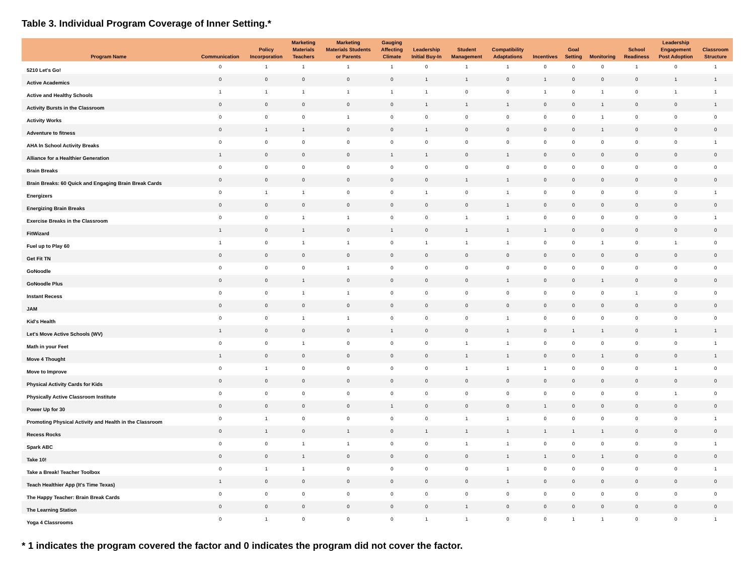Table 3. Individual Program Coverage of Inner Setting.*
| Program Name | Communication | Policy Incorporation | Marketing Materials Teachers | Marketing Materials Students or Parents | Gauging Affecting Climate | Leadership Initial Buy-In | Student Management | Compatibility Adaptations | Incentives | Goal Setting | Monitoring | School Readiness | Leadership Engagement Post Adoption | Classroom Structure |
| --- | --- | --- | --- | --- | --- | --- | --- | --- | --- | --- | --- | --- | --- | --- |
| 5210 Let's Go! | 0 | 1 | 1 | 1 | 1 | 0 | 1 | 1 | 0 | 0 | 0 | 1 | 0 | 1 |
| Active Academics | 0 | 0 | 0 | 0 | 0 | 1 | 1 | 0 | 1 | 0 | 0 | 0 | 1 | 1 |
| Active and Healthy Schools | 1 | 1 | 1 | 1 | 1 | 1 | 0 | 0 | 1 | 0 | 1 | 0 | 1 | 1 |
| Activity Bursts in the Classroom | 0 | 0 | 0 | 0 | 0 | 1 | 1 | 1 | 0 | 0 | 1 | 0 | 0 | 1 |
| Activity Works | 0 | 0 | 0 | 1 | 0 | 0 | 0 | 0 | 0 | 0 | 1 | 0 | 0 | 0 |
| Adventure to fitness | 0 | 1 | 1 | 0 | 0 | 1 | 0 | 0 | 0 | 0 | 1 | 0 | 0 | 0 |
| AHA In School Activity Breaks | 0 | 0 | 0 | 0 | 0 | 0 | 0 | 0 | 0 | 0 | 0 | 0 | 0 | 1 |
| Alliance for a Healthier Generation | 1 | 0 | 0 | 0 | 1 | 1 | 0 | 1 | 0 | 0 | 0 | 0 | 0 | 0 |
| Brain Breaks | 0 | 0 | 0 | 0 | 0 | 0 | 0 | 0 | 0 | 0 | 0 | 0 | 0 | 0 |
| Brain Breaks: 60 Quick and Engaging Brain Break Cards | 0 | 0 | 0 | 0 | 0 | 0 | 1 | 1 | 0 | 0 | 0 | 0 | 0 | 0 |
| Energizers | 0 | 1 | 1 | 0 | 0 | 1 | 0 | 1 | 0 | 0 | 0 | 0 | 0 | 1 |
| Energizing Brain Breaks | 0 | 0 | 0 | 0 | 0 | 0 | 0 | 1 | 0 | 0 | 0 | 0 | 0 | 0 |
| Exercise Breaks in the Classroom | 0 | 0 | 1 | 1 | 0 | 0 | 1 | 1 | 0 | 0 | 0 | 0 | 0 | 1 |
| FitWizard | 1 | 0 | 1 | 0 | 1 | 0 | 1 | 1 | 1 | 0 | 0 | 0 | 0 | 0 |
| Fuel up to Play 60 | 1 | 0 | 1 | 1 | 0 | 1 | 1 | 1 | 0 | 0 | 1 | 0 | 1 | 0 |
| Get Fit TN | 0 | 0 | 0 | 0 | 0 | 0 | 0 | 0 | 0 | 0 | 0 | 0 | 0 | 0 |
| GoNoodle | 0 | 0 | 0 | 1 | 0 | 0 | 0 | 0 | 0 | 0 | 0 | 0 | 0 | 0 |
| GoNoodle Plus | 0 | 0 | 1 | 0 | 0 | 0 | 0 | 1 | 0 | 0 | 1 | 0 | 0 | 0 |
| Instant Recess | 0 | 0 | 1 | 1 | 0 | 0 | 0 | 0 | 0 | 0 | 0 | 1 | 0 | 0 |
| JAM | 0 | 0 | 0 | 0 | 0 | 0 | 0 | 0 | 0 | 0 | 0 | 0 | 0 | 0 |
| Kid's Health | 0 | 0 | 1 | 1 | 0 | 0 | 0 | 1 | 0 | 0 | 0 | 0 | 0 | 0 |
| Let's Move Active Schools (WV) | 1 | 0 | 0 | 0 | 1 | 0 | 0 | 1 | 0 | 1 | 1 | 0 | 1 | 1 |
| Math in your Feet | 0 | 0 | 1 | 0 | 0 | 0 | 1 | 1 | 0 | 0 | 0 | 0 | 0 | 1 |
| Move 4 Thought | 1 | 0 | 0 | 0 | 0 | 0 | 1 | 1 | 0 | 0 | 1 | 0 | 0 | 1 |
| Move to Improve | 0 | 1 | 0 | 0 | 0 | 0 | 1 | 1 | 1 | 0 | 0 | 0 | 1 | 0 |
| Physical Activity Cards for Kids | 0 | 0 | 0 | 0 | 0 | 0 | 0 | 0 | 0 | 0 | 0 | 0 | 0 | 0 |
| Physically Active Classroom Institute | 0 | 0 | 0 | 0 | 0 | 0 | 0 | 0 | 0 | 0 | 0 | 0 | 1 | 0 |
| Power Up for 30 | 0 | 0 | 0 | 0 | 1 | 0 | 0 | 0 | 1 | 0 | 0 | 0 | 0 | 0 |
| Promoting Physical Activity and Health in the Classroom | 0 | 1 | 0 | 0 | 0 | 0 | 1 | 1 | 0 | 0 | 0 | 0 | 0 | 1 |
| Recess Rocks | 0 | 1 | 0 | 1 | 0 | 1 | 1 | 1 | 1 | 1 | 1 | 0 | 0 | 0 |
| Spark ABC | 0 | 0 | 1 | 1 | 0 | 0 | 1 | 1 | 0 | 0 | 0 | 0 | 0 | 1 |
| Take 10! | 0 | 0 | 1 | 0 | 0 | 0 | 0 | 1 | 1 | 0 | 1 | 0 | 0 | 0 |
| Take a Break! Teacher Toolbox | 0 | 1 | 1 | 0 | 0 | 0 | 0 | 1 | 0 | 0 | 0 | 0 | 0 | 1 |
| Teach Healthier App (It's Time Texas) | 1 | 0 | 0 | 0 | 0 | 0 | 0 | 1 | 0 | 0 | 0 | 0 | 0 | 0 |
| The Happy Teacher: Brain Break Cards | 0 | 0 | 0 | 0 | 0 | 0 | 0 | 0 | 0 | 0 | 0 | 0 | 0 | 0 |
| The Learning Station | 0 | 0 | 0 | 0 | 0 | 0 | 1 | 0 | 0 | 0 | 0 | 0 | 0 | 0 |
| Yoga 4 Classrooms | 0 | 1 | 0 | 0 | 0 | 1 | 1 | 0 | 0 | 1 | 1 | 0 | 0 | 1 |
* 1 indicates the program covered the factor and 0 indicates the program did not cover the factor.